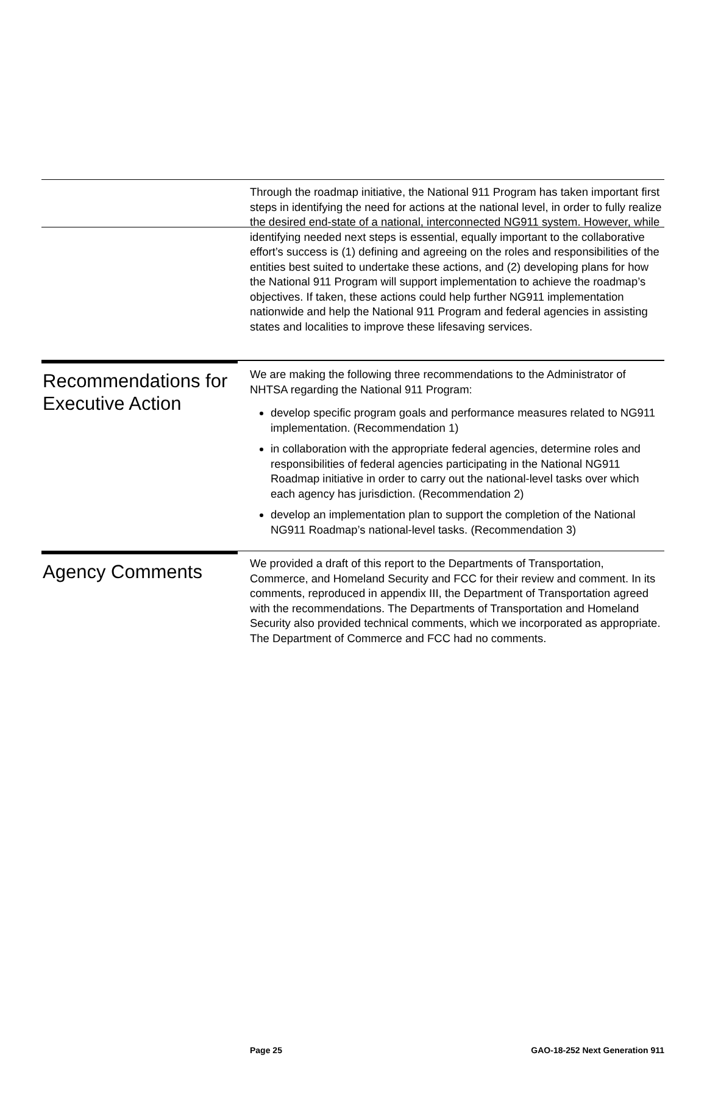Through the roadmap initiative, the National 911 Program has taken important first steps in identifying the need for actions at the national level, in order to fully realize the desired end-state of a national, interconnected NG911 system. However, while identifying needed next steps is essential, equally important to the collaborative effort’s success is (1) defining and agreeing on the roles and responsibilities of the entities best suited to undertake these actions, and (2) developing plans for how the National 911 Program will support implementation to achieve the roadmap’s objectives. If taken, these actions could help further NG911 implementation nationwide and help the National 911 Program and federal agencies in assisting states and localities to improve these lifesaving services.
Recommendations for Executive Action
We are making the following three recommendations to the Administrator of NHTSA regarding the National 911 Program:
develop specific program goals and performance measures related to NG911 implementation. (Recommendation 1)
in collaboration with the appropriate federal agencies, determine roles and responsibilities of federal agencies participating in the National NG911 Roadmap initiative in order to carry out the national-level tasks over which each agency has jurisdiction. (Recommendation 2)
develop an implementation plan to support the completion of the National NG911 Roadmap’s national-level tasks. (Recommendation 3)
Agency Comments
We provided a draft of this report to the Departments of Transportation, Commerce, and Homeland Security and FCC for their review and comment. In its comments, reproduced in appendix III, the Department of Transportation agreed with the recommendations. The Departments of Transportation and Homeland Security also provided technical comments, which we incorporated as appropriate. The Department of Commerce and FCC had no comments.
Page 25 GAO-18-252 Next Generation 911